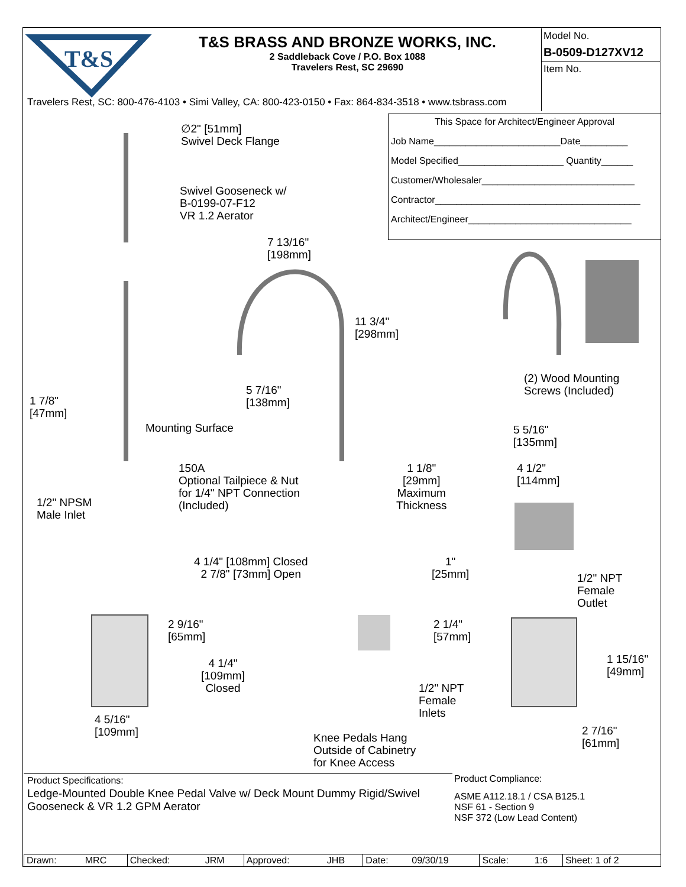T&S
T&S BRASS AND BRONZE WORKS, INC.
2 Saddleback Cove / P.O. Box 1088
Travelers Rest, SC 29690
Model No.
B-0509-D127XV12
Item No.
Travelers Rest, SC: 800-476-4103 • Simi Valley, CA: 800-423-0150 • Fax: 864-834-3518 • www.tsbrass.com
This Space for Architect/Engineer Approval
Job Name________________________Date_________
Model Specified____________________ Quantity______
Customer/Wholesaler_____________________________
Contractor_______________________________________
Architect/Engineer_______________________________
∅2" [51mm]
Swivel Deck Flange
Swivel Gooseneck w/
B-0199-07-F12
VR 1.2 Aerator
7 13/16"
[198mm]
11 3/4"
[298mm]
(2) Wood Mounting
Screws (Included)
5 7/16"
[138mm]
1 7/8"
[47mm]
Mounting Surface
5 5/16"
[135mm]
150A
Optional Tailpiece & Nut
for 1/4" NPT Connection
(Included)
1 1/8"
[29mm]
Maximum
Thickness
4 1/2"
[114mm]
1/2" NPSM
Male Inlet
4 1/4" [108mm] Closed
2 7/8" [73mm] Open
1"
[25mm]
1/2" NPT
Female
Outlet
2 9/16"
[65mm]
2 1/4"
[57mm]
4 1/4"
[109mm]
Closed
1 15/16"
[49mm]
1/2" NPT
Female
Inlets
4 5/16"
[109mm]
2 7/16"
[61mm]
Knee Pedals Hang
Outside of Cabinetry
for Knee Access
Product Specifications:
Ledge-Mounted Double Knee Pedal Valve w/ Deck Mount Dummy Rigid/Swivel Gooseneck & VR 1.2 GPM Aerator
Product Compliance:
ASME A112.18.1 / CSA B125.1
NSF 61 - Section 9
NSF 372 (Low Lead Content)
| Drawn: | MRC | Checked: | JRM | Approved: | JHB | Date: | 09/30/19 | Scale: | 1:6 | Sheet: 1 of 2 |